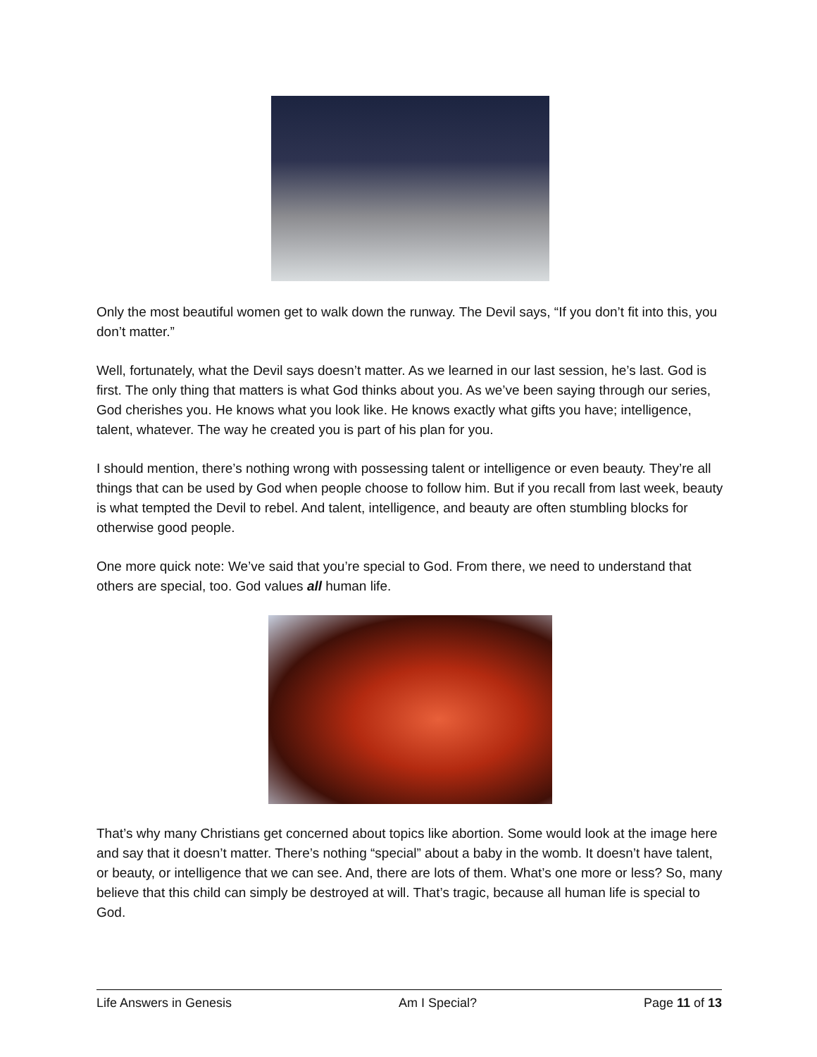Only the most beautiful women get to walk down the runway. The Devil says, “If you don’t fit into this, you don’t matter.”
Well, fortunately, what the Devil says doesn’t matter. As we learned in our last session, he’s last. God is first. The only thing that matters is what God thinks about you. As we’ve been saying through our series, God cherishes you. He knows what you look like. He knows exactly what gifts you have; intelligence, talent, whatever. The way he created you is part of his plan for you.
I should mention, there’s nothing wrong with possessing talent or intelligence or even beauty. They’re all things that can be used by God when people choose to follow him. But if you recall from last week, beauty is what tempted the Devil to rebel. And talent, intelligence, and beauty are often stumbling blocks for otherwise good people.
One more quick note: We’ve said that you’re special to God. From there, we need to understand that others are special, too. God values all human life.
That’s why many Christians get concerned about topics like abortion. Some would look at the image here and say that it doesn’t matter. There’s nothing “special” about a baby in the womb. It doesn’t have talent, or beauty, or intelligence that we can see. And, there are lots of them. What’s one more or less? So, many believe that this child can simply be destroyed at will. That’s tragic, because all human life is special to God.
Life Answers in Genesis Am I Special? Page 11 of 13